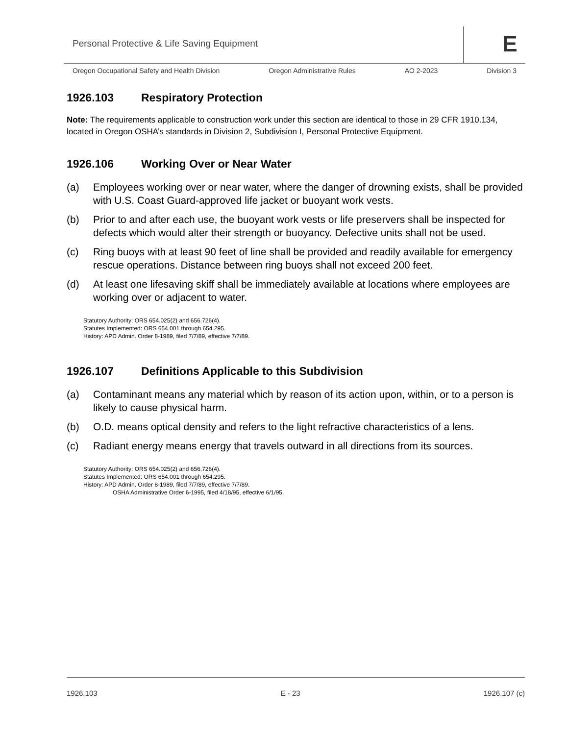Personal Protective & Life Saving Equipment
E
Oregon Occupational Safety and Health Division Oregon Administrative Rules AO 2-2023 Division 3
1926.103 Respiratory Protection
Note: The requirements applicable to construction work under this section are identical to those in 29 CFR 1910.134, located in Oregon OSHA’s standards in Division 2, Subdivision I, Personal Protective Equipment.
1926.106 Working Over or Near Water
(a) Employees working over or near water, where the danger of drowning exists, shall be provided with U.S. Coast Guard-approved life jacket or buoyant work vests.
(b) Prior to and after each use, the buoyant work vests or life preservers shall be inspected for defects which would alter their strength or buoyancy. Defective units shall not be used.
(c) Ring buoys with at least 90 feet of line shall be provided and readily available for emergency rescue operations. Distance between ring buoys shall not exceed 200 feet.
(d) At least one lifesaving skiff shall be immediately available at locations where employees are working over or adjacent to water.
Statutory Authority: ORS 654.025(2) and 656.726(4).
Statutes Implemented: ORS 654.001 through 654.295.
History: APD Admin. Order 8-1989, filed 7/7/89, effective 7/7/89.
1926.107 Definitions Applicable to this Subdivision
(a) Contaminant means any material which by reason of its action upon, within, or to a person is likely to cause physical harm.
(b) O.D. means optical density and refers to the light refractive characteristics of a lens.
(c) Radiant energy means energy that travels outward in all directions from its sources.
Statutory Authority: ORS 654.025(2) and 656.726(4).
Statutes Implemented: ORS 654.001 through 654.295.
History: APD Admin. Order 8-1989, filed 7/7/89, effective 7/7/89.
OSHA Administrative Order 6-1995, filed 4/18/95, effective 6/1/95.
1926.103 E - 23 1926.107 (c)